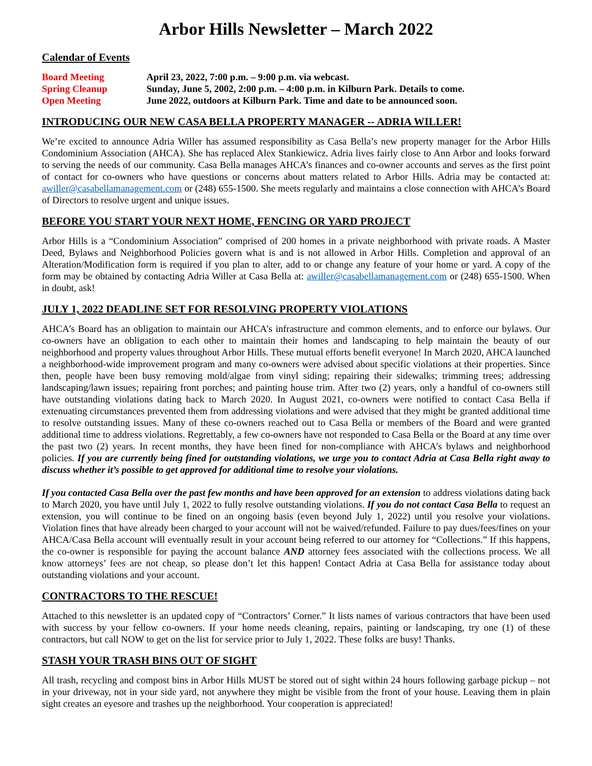Arbor Hills Newsletter – March 2022
Calendar of Events
Board Meeting
April 23, 2022, 7:00 p.m. – 9:00 p.m. via webcast.
Spring Cleanup
Sunday, June 5, 2002, 2:00 p.m. – 4:00 p.m. in Kilburn Park. Details to come.
Open Meeting
June 2022, outdoors at Kilburn Park. Time and date to be announced soon.
INTRODUCING OUR NEW CASA BELLA PROPERTY MANAGER -- ADRIA WILLER!
We’re excited to announce Adria Willer has assumed responsibility as Casa Bella’s new property manager for the Arbor Hills Condominium Association (AHCA). She has replaced Alex Stankiewicz. Adria lives fairly close to Ann Arbor and looks forward to serving the needs of our community. Casa Bella manages AHCA’s finances and co-owner accounts and serves as the first point of contact for co-owners who have questions or concerns about matters related to Arbor Hills. Adria may be contacted at: awiller@casabellamanagement.com or (248) 655-1500. She meets regularly and maintains a close connection with AHCA’s Board of Directors to resolve urgent and unique issues.
BEFORE YOU START YOUR NEXT HOME, FENCING OR YARD PROJECT
Arbor Hills is a “Condominium Association” comprised of 200 homes in a private neighborhood with private roads. A Master Deed, Bylaws and Neighborhood Policies govern what is and is not allowed in Arbor Hills. Completion and approval of an Alteration/Modification form is required if you plan to alter, add to or change any feature of your home or yard. A copy of the form may be obtained by contacting Adria Willer at Casa Bella at: awiller@casabellamanagement.com or (248) 655-1500. When in doubt, ask!
JULY 1, 2022 DEADLINE SET FOR RESOLVING PROPERTY VIOLATIONS
AHCA’s Board has an obligation to maintain our AHCA’s infrastructure and common elements, and to enforce our bylaws. Our co-owners have an obligation to each other to maintain their homes and landscaping to help maintain the beauty of our neighborhood and property values throughout Arbor Hills. These mutual efforts benefit everyone! In March 2020, AHCA launched a neighborhood-wide improvement program and many co-owners were advised about specific violations at their properties. Since then, people have been busy removing mold/algae from vinyl siding; repairing their sidewalks; trimming trees; addressing landscaping/lawn issues; repairing front porches; and painting house trim. After two (2) years, only a handful of co-owners still have outstanding violations dating back to March 2020. In August 2021, co-owners were notified to contact Casa Bella if extenuating circumstances prevented them from addressing violations and were advised that they might be granted additional time to resolve outstanding issues. Many of these co-owners reached out to Casa Bella or members of the Board and were granted additional time to address violations. Regrettably, a few co-owners have not responded to Casa Bella or the Board at any time over the past two (2) years. In recent months, they have been fined for non-compliance with AHCA’s bylaws and neighborhood policies. If you are currently being fined for outstanding violations, we urge you to contact Adria at Casa Bella right away to discuss whether it’s possible to get approved for additional time to resolve your violations.
If you contacted Casa Bella over the past few months and have been approved for an extension to address violations dating back to March 2020, you have until July 1, 2022 to fully resolve outstanding violations. If you do not contact Casa Bella to request an extension, you will continue to be fined on an ongoing basis (even beyond July 1, 2022) until you resolve your violations. Violation fines that have already been charged to your account will not be waived/refunded. Failure to pay dues/fees/fines on your AHCA/Casa Bella account will eventually result in your account being referred to our attorney for “Collections.” If this happens, the co-owner is responsible for paying the account balance AND attorney fees associated with the collections process. We all know attorneys’ fees are not cheap, so please don’t let this happen! Contact Adria at Casa Bella for assistance today about outstanding violations and your account.
CONTRACTORS TO THE RESCUE!
Attached to this newsletter is an updated copy of “Contractors’ Corner.” It lists names of various contractors that have been used with success by your fellow co-owners. If your home needs cleaning, repairs, painting or landscaping, try one (1) of these contractors, but call NOW to get on the list for service prior to July 1, 2022. These folks are busy! Thanks.
STASH YOUR TRASH BINS OUT OF SIGHT
All trash, recycling and compost bins in Arbor Hills MUST be stored out of sight within 24 hours following garbage pickup – not in your driveway, not in your side yard, not anywhere they might be visible from the front of your house. Leaving them in plain sight creates an eyesore and trashes up the neighborhood. Your cooperation is appreciated!